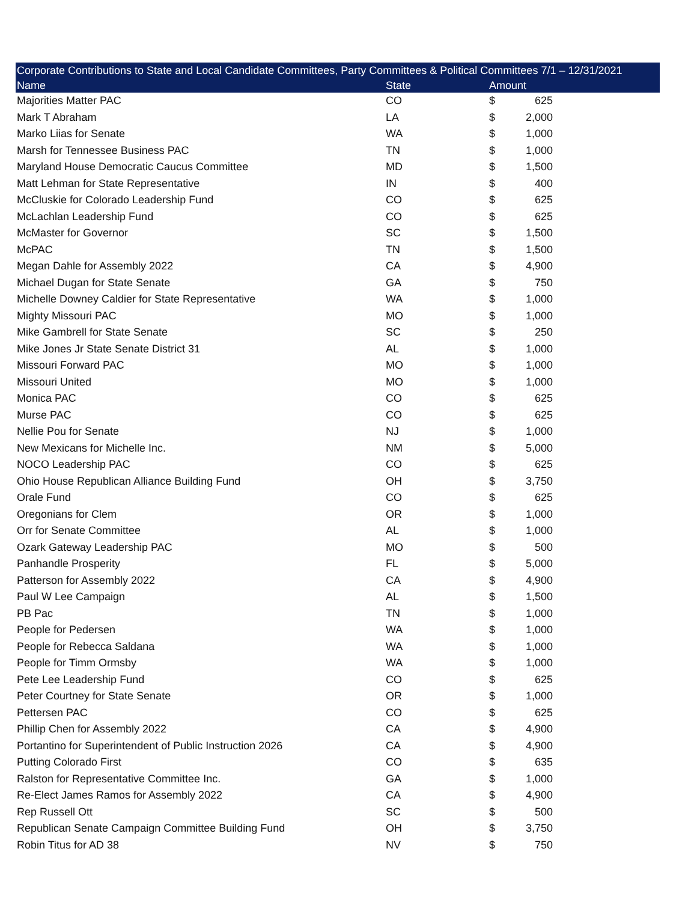| Corporate Contributions to State and Local Candidate Committees, Party Committees & Political Committees 7/1 – 12/31/2021 | | | | |
| --- | --- | --- | --- | --- |
| Name | State | Amount | | |
| Majorities Matter PAC | CO | $ | 625 | |
| Mark T Abraham | LA | $ | 2,000 | |
| Marko Liias for Senate | WA | $ | 1,000 | |
| Marsh for Tennessee Business PAC | TN | $ | 1,000 | |
| Maryland House Democratic Caucus Committee | MD | $ | 1,500 | |
| Matt Lehman for State Representative | IN | $ | 400 | |
| McCluskie for Colorado Leadership Fund | CO | $ | 625 | |
| McLachlan Leadership Fund | CO | $ | 625 | |
| McMaster for Governor | SC | $ | 1,500 | |
| McPAC | TN | $ | 1,500 | |
| Megan Dahle for Assembly 2022 | CA | $ | 4,900 | |
| Michael Dugan for State Senate | GA | $ | 750 | |
| Michelle Downey Caldier for State Representative | WA | $ | 1,000 | |
| Mighty Missouri PAC | MO | $ | 1,000 | |
| Mike Gambrell for State Senate | SC | $ | 250 | |
| Mike Jones Jr State Senate District 31 | AL | $ | 1,000 | |
| Missouri Forward PAC | MO | $ | 1,000 | |
| Missouri United | MO | $ | 1,000 | |
| Monica PAC | CO | $ | 625 | |
| Murse PAC | CO | $ | 625 | |
| Nellie Pou for Senate | NJ | $ | 1,000 | |
| New Mexicans for Michelle Inc. | NM | $ | 5,000 | |
| NOCO Leadership PAC | CO | $ | 625 | |
| Ohio House Republican Alliance Building Fund | OH | $ | 3,750 | |
| Orale Fund | CO | $ | 625 | |
| Oregonians for Clem | OR | $ | 1,000 | |
| Orr for Senate Committee | AL | $ | 1,000 | |
| Ozark Gateway Leadership PAC | MO | $ | 500 | |
| Panhandle Prosperity | FL | $ | 5,000 | |
| Patterson for Assembly 2022 | CA | $ | 4,900 | |
| Paul W Lee Campaign | AL | $ | 1,500 | |
| PB Pac | TN | $ | 1,000 | |
| People for Pedersen | WA | $ | 1,000 | |
| People for Rebecca Saldana | WA | $ | 1,000 | |
| People for Timm Ormsby | WA | $ | 1,000 | |
| Pete Lee Leadership Fund | CO | $ | 625 | |
| Peter Courtney for State Senate | OR | $ | 1,000 | |
| Pettersen PAC | CO | $ | 625 | |
| Phillip Chen for Assembly 2022 | CA | $ | 4,900 | |
| Portantino for Superintendent of Public Instruction 2026 | CA | $ | 4,900 | |
| Putting Colorado First | CO | $ | 635 | |
| Ralston for Representative Committee Inc. | GA | $ | 1,000 | |
| Re-Elect James Ramos for Assembly 2022 | CA | $ | 4,900 | |
| Rep Russell Ott | SC | $ | 500 | |
| Republican Senate Campaign Committee Building Fund | OH | $ | 3,750 | |
| Robin Titus for AD 38 | NV | $ | 750 | |